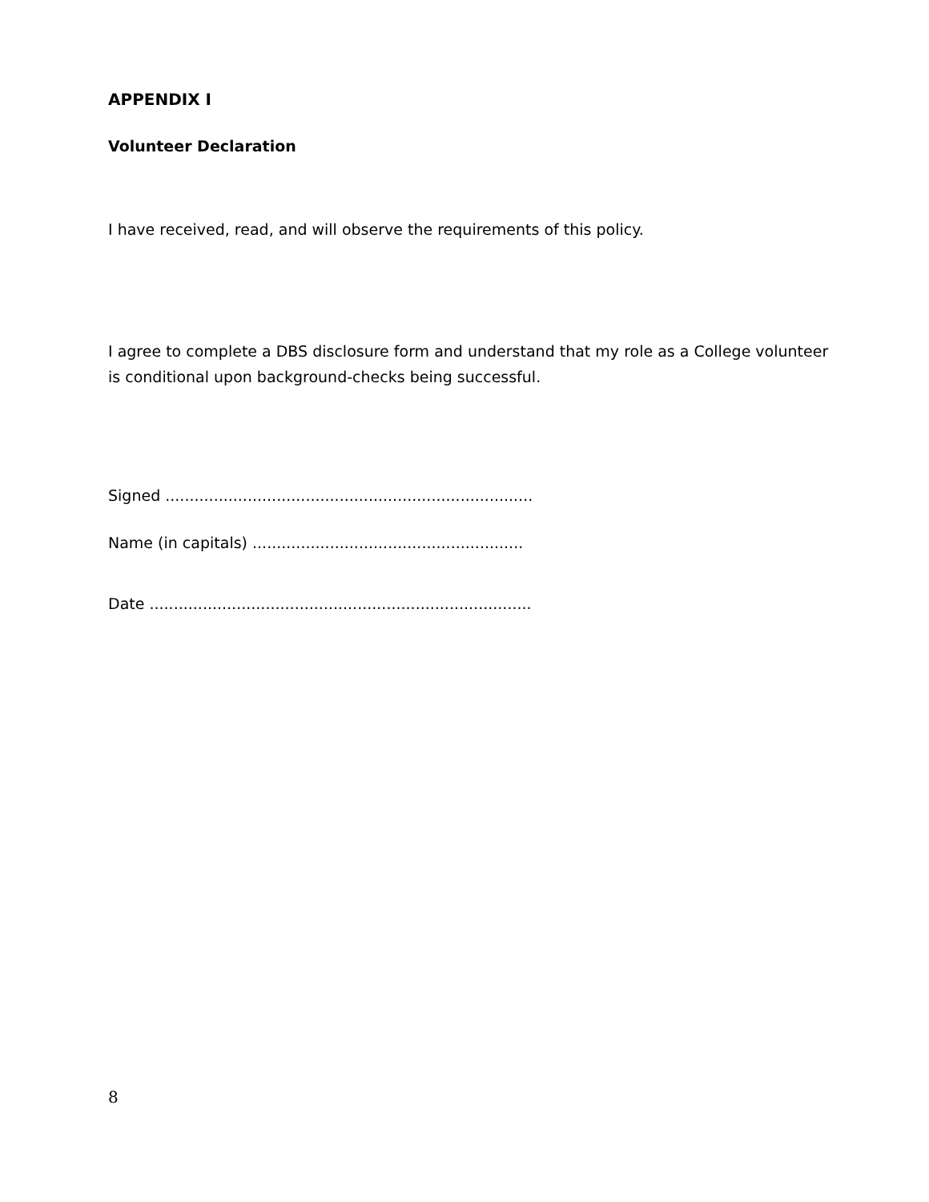APPENDIX I
Volunteer Declaration
I have received, read, and will observe the requirements of this policy.
I agree to complete a DBS disclosure form and understand that my role as a College volunteer is conditional upon background-checks being successful.
Signed ............................................................................
Name (in capitals) ........................................................
Date ...............................................................................
8